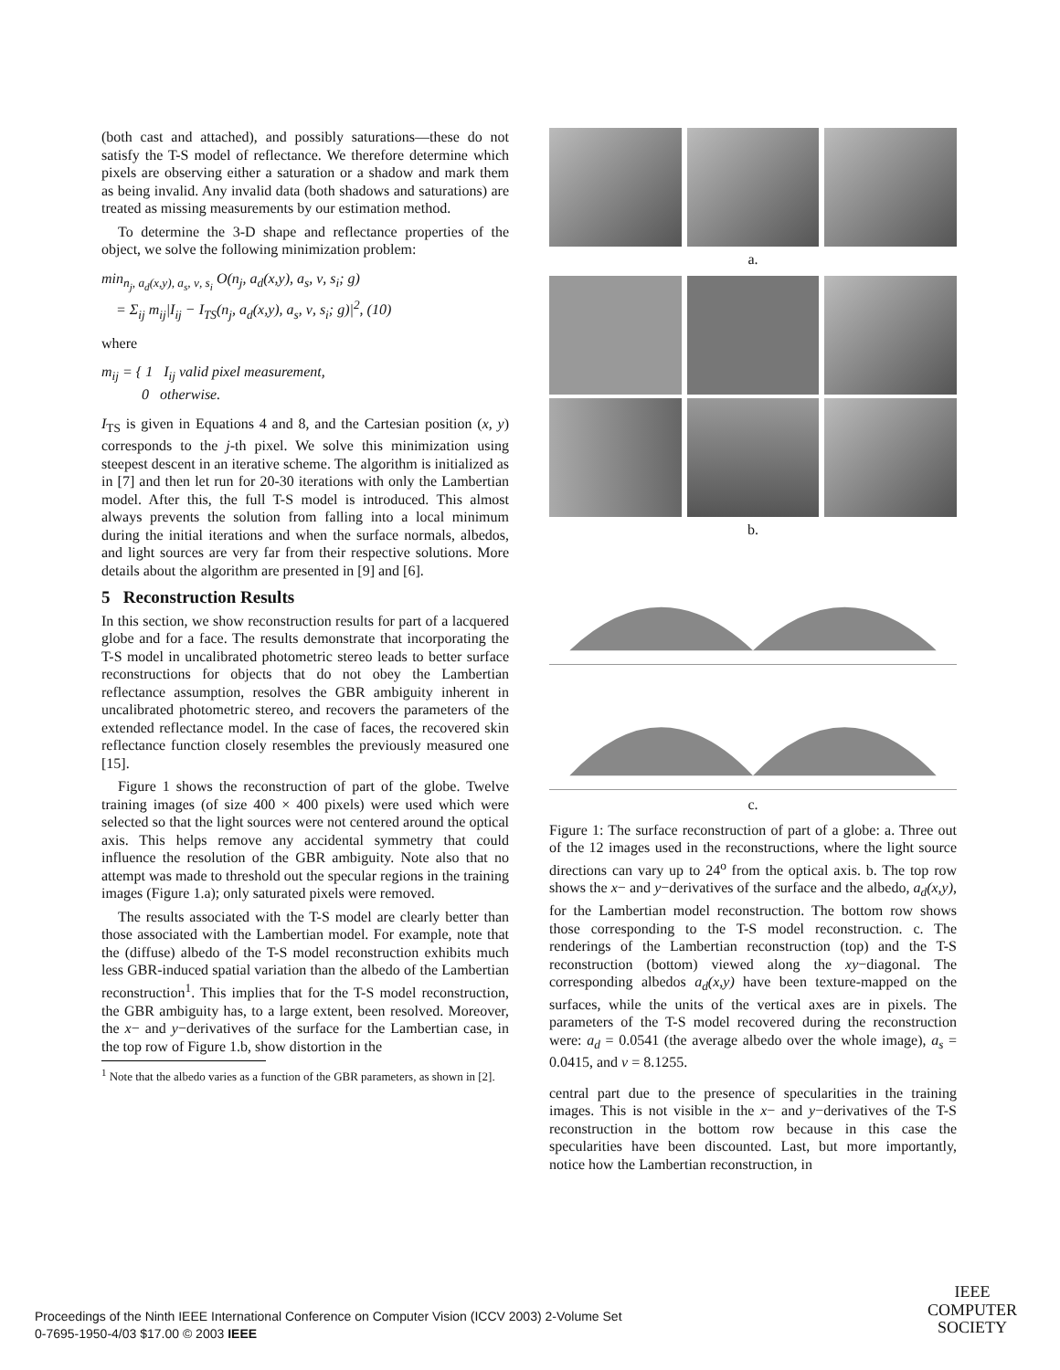(both cast and attached), and possibly saturations—these do not satisfy the T-S model of reflectance. We therefore determine which pixels are observing either a saturation or a shadow and mark them as being invalid. Any invalid data (both shadows and saturations) are treated as missing measurements by our estimation method.
To determine the 3-D shape and reflectance properties of the object, we solve the following minimization problem:
min<sub>n<sub>j</sub>, a<sub>d</sub>(x,y), a<sub>s</sub>, ν, s<sub>i</sub></sub> O(n<sub>j</sub>, a<sub>d</sub>(x,y), a<sub>s</sub>, ν, s<sub>i</sub>; g)
= Σ<sub>ij</sub> m<sub>ij</sub>|I<sub>ij</sub> − I<sub>TS</sub>(n<sub>j</sub>, a<sub>d</sub>(x,y), a<sub>s</sub>, ν, s<sub>i</sub>; g)|<sup>2</sup>, (10)
where
m<sub>ij</sub> = { 1 I<sub>ij</sub> valid pixel measurement,
0 otherwise.
I<sub>TS</sub> is given in Equations 4 and 8, and the Cartesian position (x, y) corresponds to the j-th pixel. We solve this minimization using steepest descent in an iterative scheme. The algorithm is initialized as in [7] and then let run for 20-30 iterations with only the Lambertian model. After this, the full T-S model is introduced. This almost always prevents the solution from falling into a local minimum during the initial iterations and when the surface normals, albedos, and light sources are very far from their respective solutions. More details about the algorithm are presented in [9] and [6].
5 Reconstruction Results
In this section, we show reconstruction results for part of a lacquered globe and for a face. The results demonstrate that incorporating the T-S model in uncalibrated photometric stereo leads to better surface reconstructions for objects that do not obey the Lambertian reflectance assumption, resolves the GBR ambiguity inherent in uncalibrated photometric stereo, and recovers the parameters of the extended reflectance model. In the case of faces, the recovered skin reflectance function closely resembles the previously measured one [15].
Figure 1 shows the reconstruction of part of the globe. Twelve training images (of size 400 × 400 pixels) were used which were selected so that the light sources were not centered around the optical axis. This helps remove any accidental symmetry that could influence the resolution of the GBR ambiguity. Note also that no attempt was made to threshold out the specular regions in the training images (Figure 1.a); only saturated pixels were removed.
The results associated with the T-S model are clearly better than those associated with the Lambertian model. For example, note that the (diffuse) albedo of the T-S model reconstruction exhibits much less GBR-induced spatial variation than the albedo of the Lambertian reconstruction<sup>1</sup>. This implies that for the T-S model reconstruction, the GBR ambiguity has, to a large extent, been resolved. Moreover, the x− and y−derivatives of the surface for the Lambertian case, in the top row of Figure 1.b, show distortion in the
<sup>1</sup> Note that the albedo varies as a function of the GBR parameters, as shown in [2].
a.
b.
c.
Figure 1: The surface reconstruction of part of a globe: a. Three out of the 12 images used in the reconstructions, where the light source directions can vary up to 24<sup>o</sup> from the optical axis. b. The top row shows the x− and y−derivatives of the surface and the albedo, a<sub>d</sub>(x,y), for the Lambertian model reconstruction. The bottom row shows those corresponding to the T-S model reconstruction. c. The renderings of the Lambertian reconstruction (top) and the T-S reconstruction (bottom) viewed along the xy−diagonal. The corresponding albedos a<sub>d</sub>(x,y) have been texture-mapped on the surfaces, while the units of the vertical axes are in pixels. The parameters of the T-S model recovered during the reconstruction were: a<sub>d</sub> = 0.0541 (the average albedo over the whole image), a<sub>s</sub> = 0.0415, and ν = 8.1255.
central part due to the presence of specularities in the training images. This is not visible in the x− and y−derivatives of the T-S reconstruction in the bottom row because in this case the specularities have been discounted. Last, but more importantly, notice how the Lambertian reconstruction, in
Proceedings of the Ninth IEEE International Conference on Computer Vision (ICCV 2003) 2-Volume Set
0-7695-1950-4/03 $17.00 © 2003 IEEE
IEEE
COMPUTER
SOCIETY